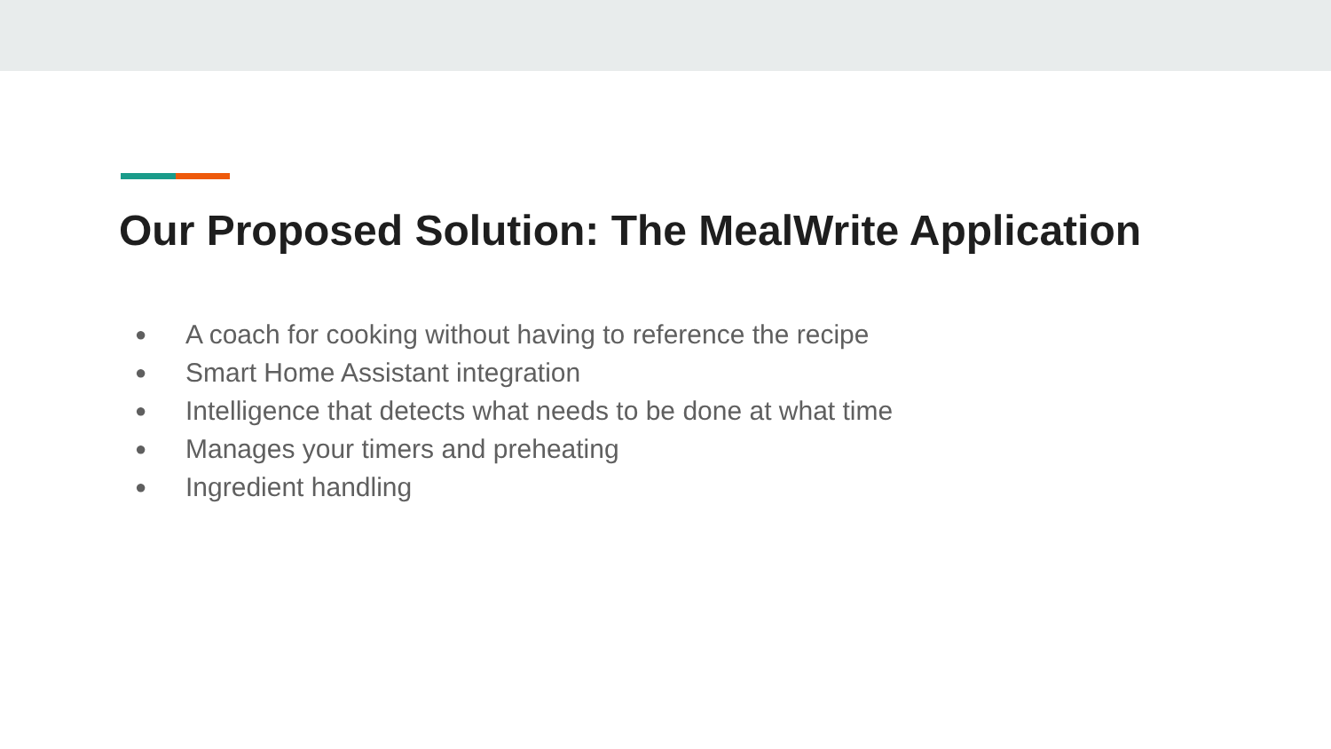Our Proposed Solution: The MealWrite Application
● A coach for cooking without having to reference the recipe
● Smart Home Assistant integration
● Intelligence that detects what needs to be done at what time
● Manages your timers and preheating
● Ingredient handling